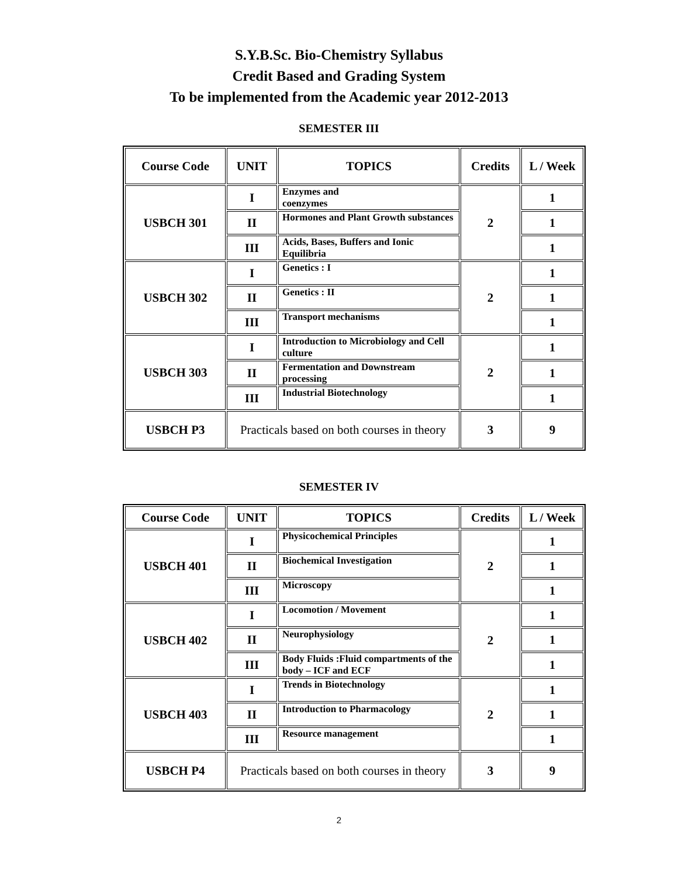S.Y.B.Sc. Bio-Chemistry Syllabus
Credit Based and Grading System
To be implemented from the Academic year 2012-2013
SEMESTER III
| Course Code | UNIT | TOPICS | Credits | L / Week |
| --- | --- | --- | --- | --- |
| USBCH 301 | I | Enzymes and coenzymes | 2 | 1 |
| | II | Hormones and Plant Growth substances | | 1 |
| | III | Acids, Bases, Buffers and Ionic Equilibria | | 1 |
| USBCH 302 | I | Genetics : I | 2 | 1 |
| | II | Genetics : II | | 1 |
| | III | Transport mechanisms | | 1 |
| USBCH 303 | I | Introduction to Microbiology and Cell culture | 2 | 1 |
| | II | Fermentation and Downstream processing | | 1 |
| | III | Industrial Biotechnology | | 1 |
| USBCH P3 | Practicals based on both courses in theory | | 3 | 9 |
SEMESTER IV
| Course Code | UNIT | TOPICS | Credits | L / Week |
| --- | --- | --- | --- | --- |
| USBCH 401 | I | Physicochemical Principles | 2 | 1 |
| | II | Biochemical Investigation | | 1 |
| | III | Microscopy | | 1 |
| USBCH 402 | I | Locomotion / Movement | 2 | 1 |
| | II | Neurophysiology | | 1 |
| | III | Body Fluids :Fluid compartments of the body – ICF and ECF | | 1 |
| USBCH 403 | I | Trends in Biotechnology | 2 | 1 |
| | II | Introduction to Pharmacology | | 1 |
| | III | Resource management | | 1 |
| USBCH P4 | Practicals based on both courses in theory | | 3 | 9 |
2